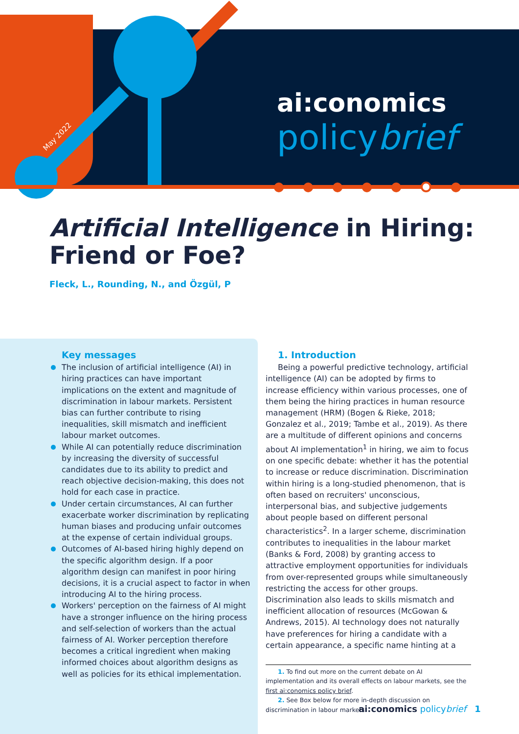May 2022
ai:conomics
policybrief
Artificial Intelligence in Hiring: Friend or Foe?
Fleck, L., Rounding, N., and Özgül, P
Key messages
The inclusion of artificial intelligence (AI) in hiring practices can have important implications on the extent and magnitude of discrimination in labour markets. Persistent bias can further contribute to rising inequalities, skill mismatch and inefficient labour market outcomes.
While AI can potentially reduce discrimination by increasing the diversity of successful candidates due to its ability to predict and reach objective decision-making, this does not hold for each case in practice.
Under certain circumstances, AI can further exacerbate worker discrimination by replicating human biases and producing unfair outcomes at the expense of certain individual groups.
Outcomes of AI-based hiring highly depend on the specific algorithm design. If a poor algorithm design can manifest in poor hiring decisions, it is a crucial aspect to factor in when introducing AI to the hiring process.
Workers' perception on the fairness of AI might have a stronger influence on the hiring process and self-selection of workers than the actual fairness of AI. Worker perception therefore becomes a critical ingredient when making informed choices about algorithm designs as well as policies for its ethical implementation.
1. Introduction
Being a powerful predictive technology, artificial intelligence (AI) can be adopted by firms to increase efficiency within various processes, one of them being the hiring practices in human resource management (HRM) (Bogen & Rieke, 2018; Gonzalez et al., 2019; Tambe et al., 2019). As there are a multitude of different opinions and concerns about AI implementation<sup>1</sup> in hiring, we aim to focus on one specific debate: whether it has the potential to increase or reduce discrimination. Discrimination within hiring is a long-studied phenomenon, that is often based on recruiters' unconscious, interpersonal bias, and subjective judgements about people based on different personal characteristics<sup>2</sup>. In a larger scheme, discrimination contributes to inequalities in the labour market (Banks & Ford, 2008) by granting access to attractive employment opportunities for individuals from over-represented groups while simultaneously restricting the access for other groups. Discrimination also leads to skills mismatch and inefficient allocation of resources (McGowan & Andrews, 2015). AI technology does not naturally have preferences for hiring a candidate with a certain appearance, a specific name hinting at a
1. To find out more on the current debate on AI implementation and its overall effects on labour markets, see the first ai:conomics policy brief.
2. See Box below for more in-depth discussion on discrimination in labour markets.
ai:conomics policybrief 1